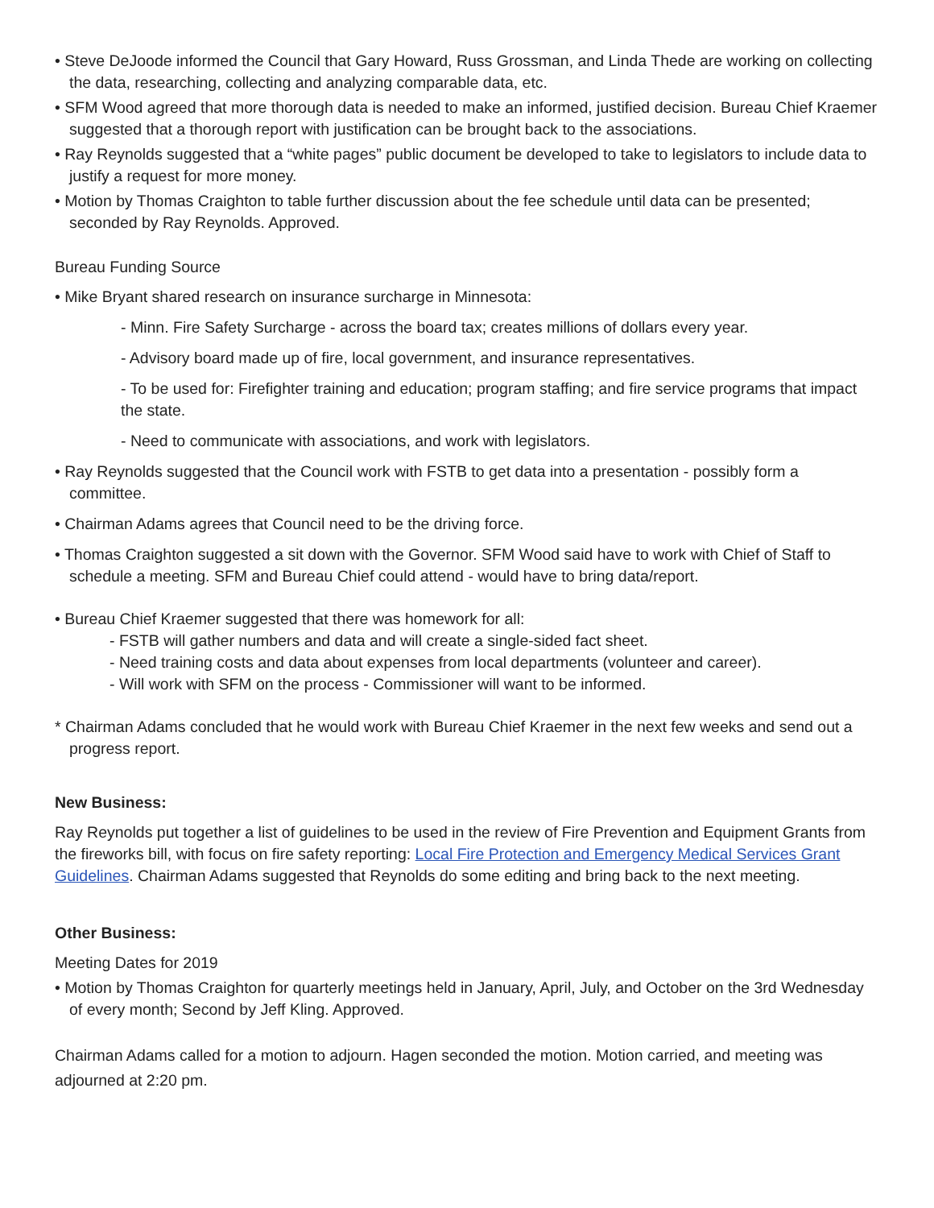• Steve DeJoode informed the Council that Gary Howard, Russ Grossman, and Linda Thede are working on collecting the data, researching, collecting and analyzing comparable data, etc.
• SFM Wood agreed that more thorough data is needed to make an informed, justified decision. Bureau Chief Kraemer suggested that a thorough report with justification can be brought back to the associations.
• Ray Reynolds suggested that a “white pages” public document be developed to take to legislators to include data to justify a request for more money.
• Motion by Thomas Craighton to table further discussion about the fee schedule until data can be presented; seconded by Ray Reynolds. Approved.
Bureau Funding Source
• Mike Bryant shared research on insurance surcharge in Minnesota:
- Minn. Fire Safety Surcharge - across the board tax; creates millions of dollars every year.
- Advisory board made up of fire, local government, and insurance representatives.
- To be used for: Firefighter training and education; program staffing; and fire service programs that impact the state.
- Need to communicate with associations, and work with legislators.
• Ray Reynolds suggested that the Council work with FSTB to get data into a presentation - possibly form a committee.
• Chairman Adams agrees that Council need to be the driving force.
• Thomas Craighton suggested a sit down with the Governor. SFM Wood said have to work with Chief of Staff to schedule a meeting. SFM and Bureau Chief could attend - would have to bring data/report.
• Bureau Chief Kraemer suggested that there was homework for all:
- FSTB will gather numbers and data and will create a single-sided fact sheet.
- Need training costs and data about expenses from local departments (volunteer and career).
- Will work with SFM on the process - Commissioner will want to be informed.
* Chairman Adams concluded that he would work with Bureau Chief Kraemer in the next few weeks and send out a progress report.
New Business:
Ray Reynolds put together a list of guidelines to be used in the review of Fire Prevention and Equipment Grants from the fireworks bill, with focus on fire safety reporting: Local Fire Protection and Emergency Medical Services Grant Guidelines. Chairman Adams suggested that Reynolds do some editing and bring back to the next meeting.
Other Business:
Meeting Dates for 2019
• Motion by Thomas Craighton for quarterly meetings held in January, April, July, and October on the 3rd Wednesday of every month; Second by Jeff Kling. Approved.
Chairman Adams called for a motion to adjourn. Hagen seconded the motion. Motion carried, and meeting was adjourned at 2:20 pm.